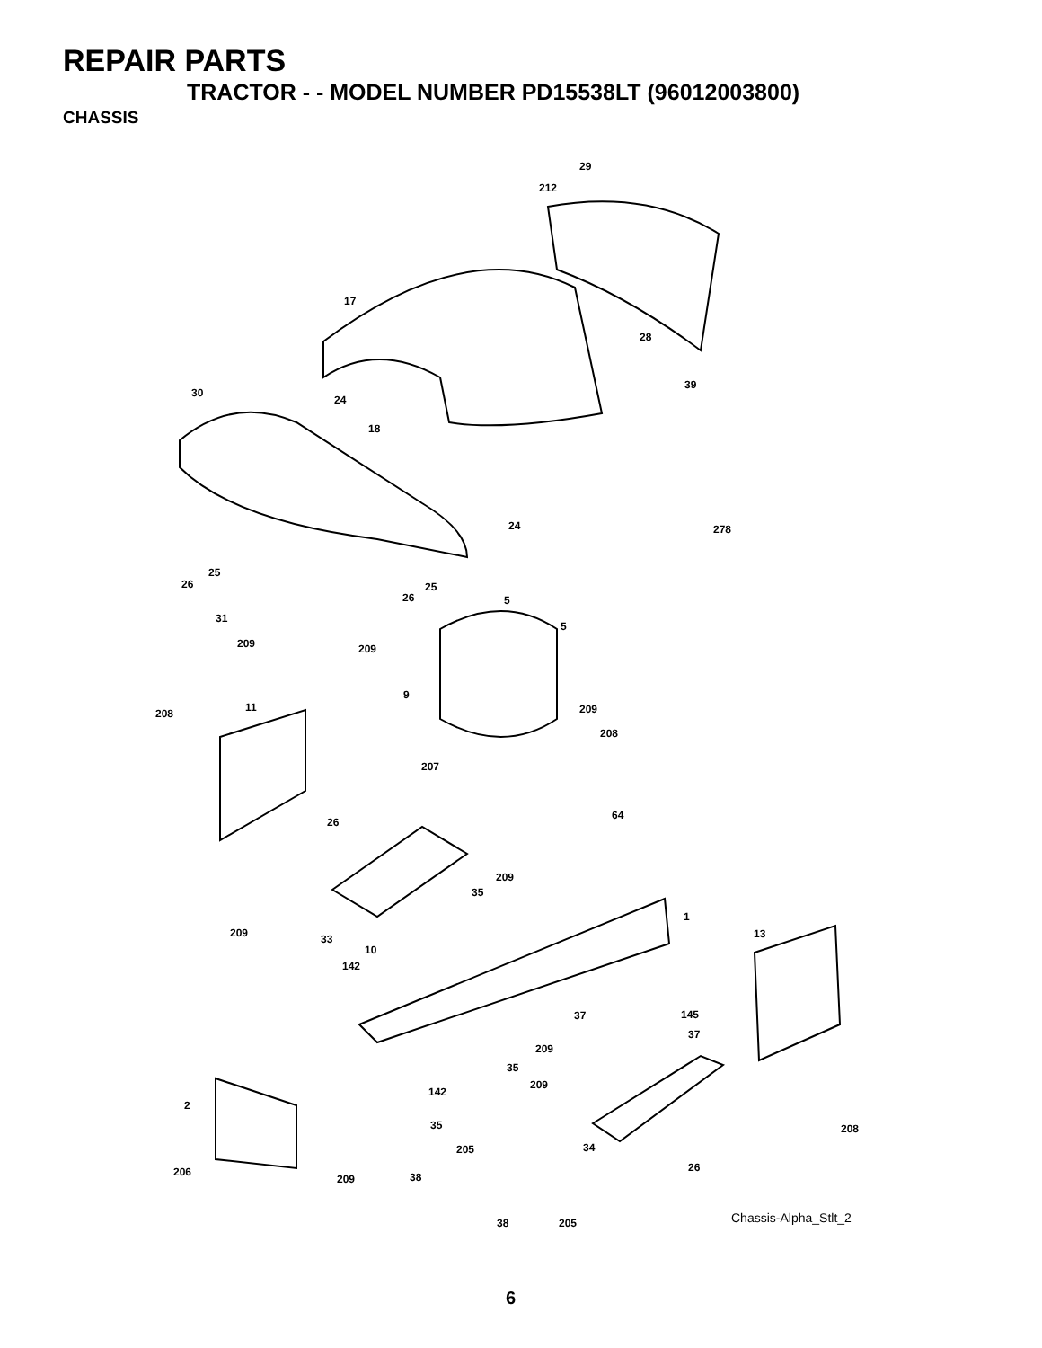REPAIR PARTS
TRACTOR - - MODEL NUMBER PD15538LT (96012003800)
CHASSIS
29
212
17
28
30
24
39
18
24 278
25
26 25
26 5
5
31
209 209
9
11 208 209
208
207
64
26
209
35
1
209 33
10
13
142
145 37
37
209
35
209
142
2
35 208
205 34
26 206
209 38
38 205 Chassis-Alpha_Stlt_2
6